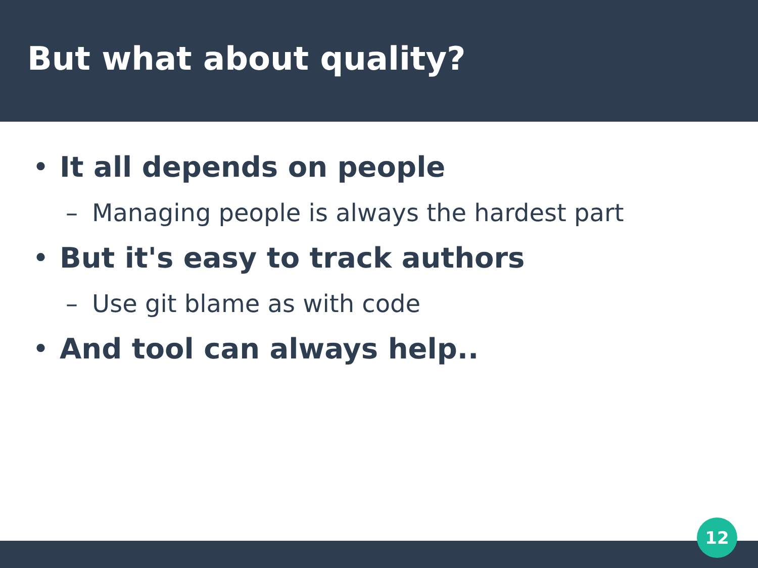But what about quality?
• It all depends on people
– Managing people is always the hardest part
• But it's easy to track authors
– Use git blame as with code
• And tool can always help..
12